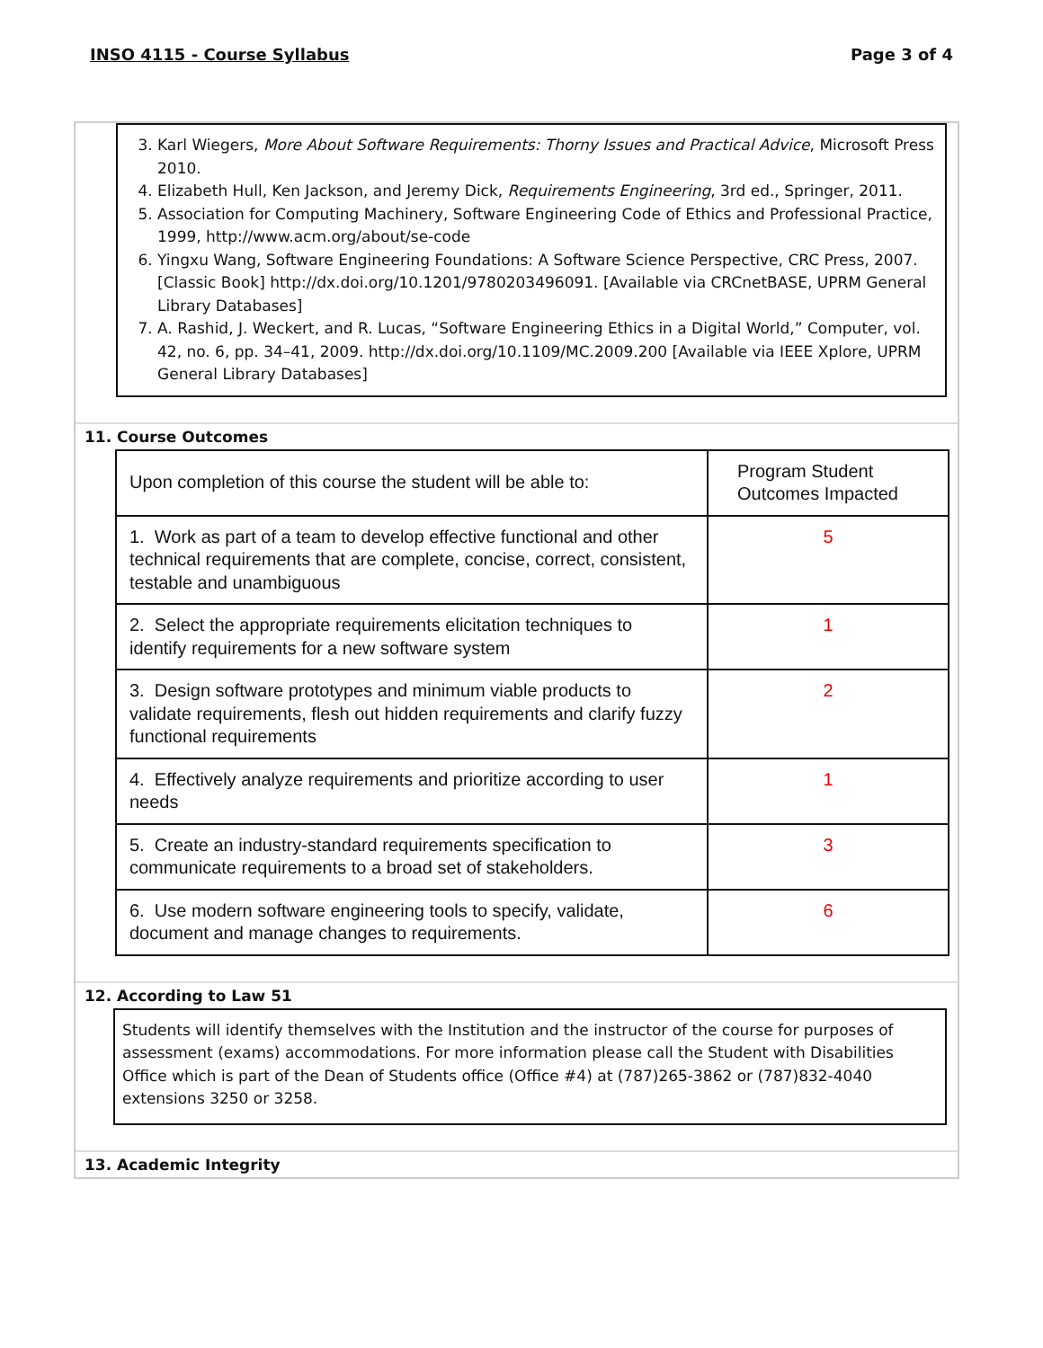INSO 4115 - Course Syllabus Page 3 of 4
3. Karl Wiegers, More About Software Requirements: Thorny Issues and Practical Advice, Microsoft Press 2010.
4. Elizabeth Hull, Ken Jackson, and Jeremy Dick, Requirements Engineering, 3rd ed., Springer, 2011.
5. Association for Computing Machinery, Software Engineering Code of Ethics and Professional Practice, 1999, http://www.acm.org/about/se-code
6. Yingxu Wang, Software Engineering Foundations: A Software Science Perspective, CRC Press, 2007. [Classic Book] http://dx.doi.org/10.1201/9780203496091. [Available via CRCnetBASE, UPRM General Library Databases]
7. A. Rashid, J. Weckert, and R. Lucas, “Software Engineering Ethics in a Digital World,” Computer, vol. 42, no. 6, pp. 34–41, 2009. http://dx.doi.org/10.1109/MC.2009.200 [Available via IEEE Xplore, UPRM General Library Databases]
11. Course Outcomes
| Upon completion of this course the student will be able to: | Program Student Outcomes Impacted |
| 1. Work as part of a team to develop effective functional and other technical requirements that are complete, concise, correct, consistent, testable and unambiguous | 5 |
| 2. Select the appropriate requirements elicitation techniques to identify requirements for a new software system | 1 |
| 3. Design software prototypes and minimum viable products to validate requirements, flesh out hidden requirements and clarify fuzzy functional requirements | 2 |
| 4. Effectively analyze requirements and prioritize according to user needs | 1 |
| 5. Create an industry-standard requirements specification to communicate requirements to a broad set of stakeholders. | 3 |
| 6. Use modern software engineering tools to specify, validate, document and manage changes to requirements. | 6 |
12. According to Law 51
Students will identify themselves with the Institution and the instructor of the course for purposes of assessment (exams) accommodations. For more information please call the Student with Disabilities Office which is part of the Dean of Students office (Office #4) at (787)265-3862 or (787)832-4040 extensions 3250 or 3258.
13. Academic Integrity